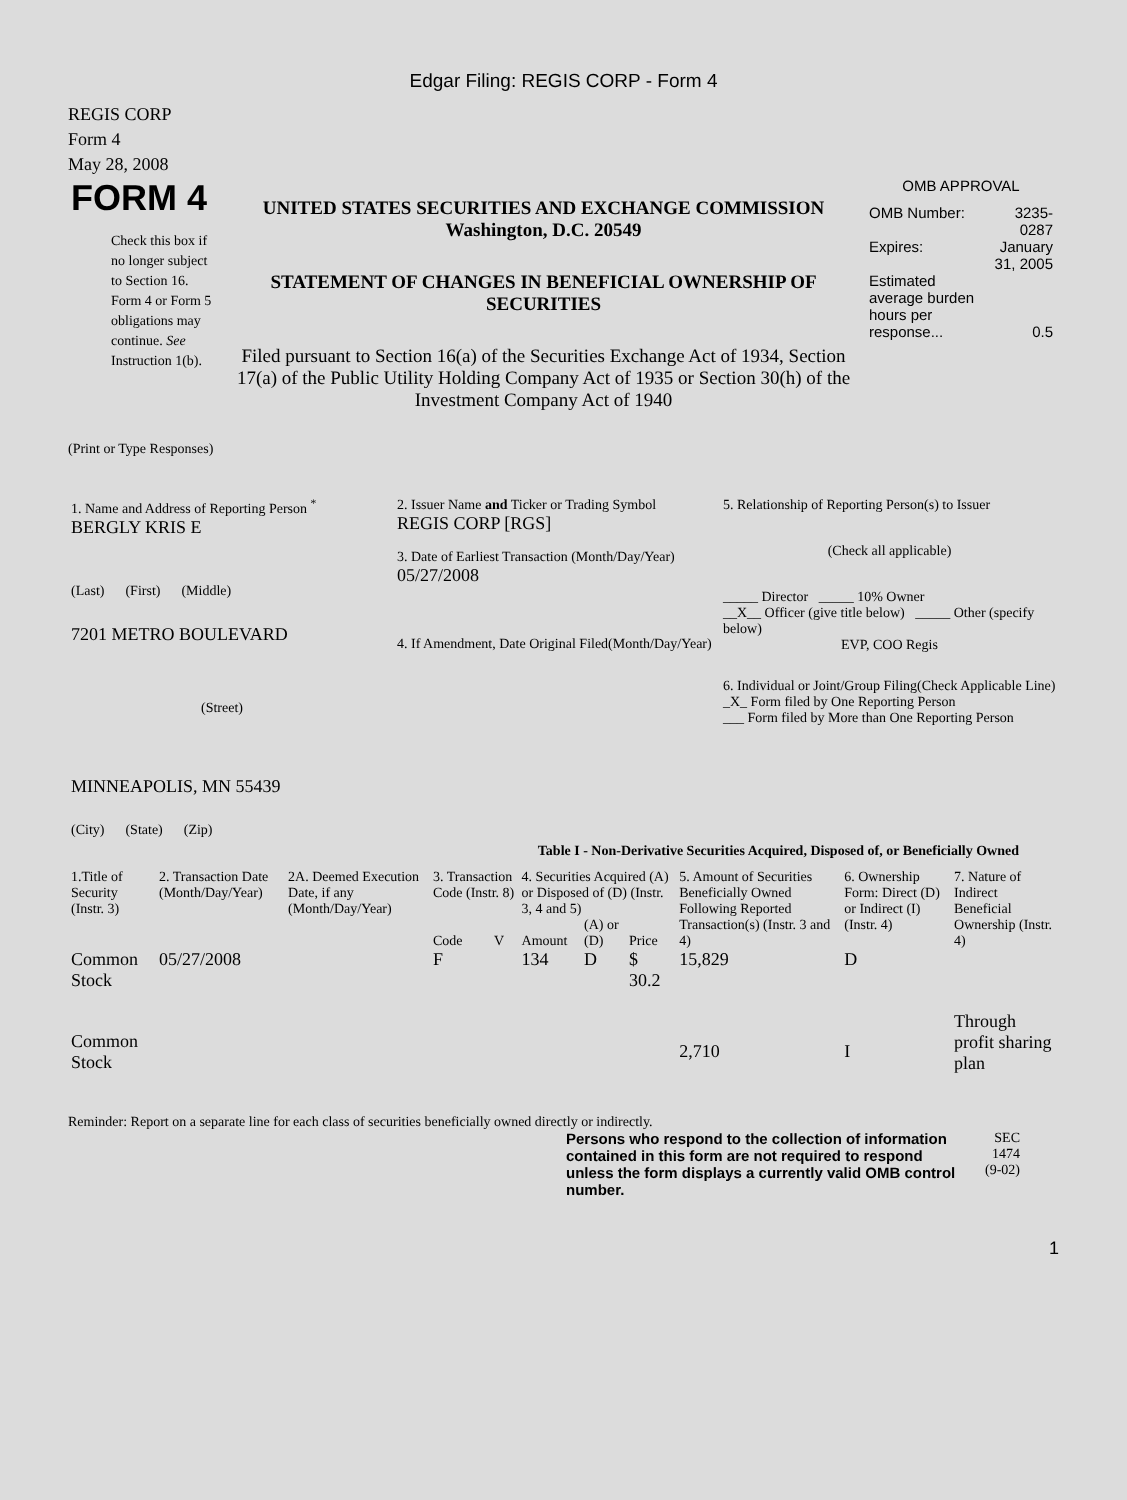Edgar Filing: REGIS CORP - Form 4
REGIS CORP
Form 4
May 28, 2008
| FORM 4 Check this box if no longer subject to Section 16. Form 4 or Form 5 obligations may continue. See Instruction 1(b). | UNITED STATES SECURITIES AND EXCHANGE COMMISSION Washington, D.C. 20549 STATEMENT OF CHANGES IN BENEFICIAL OWNERSHIP OF SECURITIES Filed pursuant to Section 16(a) of the Securities Exchange Act of 1934, Section 17(a) of the Public Utility Holding Company Act of 1935 or Section 30(h) of the Investment Company Act of 1940 | OMB APPROVAL / OMB Number: / 3235-0287 / / Expires: / January 31, 2005 / / Estimated average burden hours per response... / 0.5 / |
(Print or Type Responses)
| 1. Name and Address of Reporting Person <sup>*</sup> BERGLY KRIS E (Last) (First) (Middle) 7201 METRO BOULEVARD (Street) MINNEAPOLIS, MN 55439 (City) (State) (Zip) | 2. Issuer Name and Ticker or Trading Symbol REGIS CORP [RGS] 3. Date of Earliest Transaction (Month/Day/Year) 05/27/2008 4. If Amendment, Date Original Filed(Month/Day/Year) | 5. Relationship of Reporting Person(s) to Issuer (Check all applicable) _____ Director _____ 10% Owner __X__ Officer (give title below) _____ Other (specify below) EVP, COO Regis 6. Individual or Joint/Group Filing(Check Applicable Line) _X_ Form filed by One Reporting Person ___ Form filed by More than One Reporting Person |
Table I - Non-Derivative Securities Acquired, Disposed of, or Beneficially Owned
| 1.Title of Security (Instr. 3) | 2. Transaction Date (Month/Day/Year) | 2A. Deemed Execution Date, if any (Month/Day/Year) | 3. Transaction Code (Instr. 8) | | 4. Securities Acquired (A) or Disposed of (D) (Instr. 3, 4 and 5) | | | 5. Amount of Securities Beneficially Owned Following Reported Transaction(s) (Instr. 3 and 4) | 6. Ownership Form: Direct (D) or Indirect (I) (Instr. 4) | 7. Nature of Indirect Beneficial Ownership (Instr. 4) |
| --- | --- | --- | --- | --- | --- | --- | --- | --- | --- | --- |
| | | | Code | V | Amount | (A) or (D) | Price | | | |
| Common Stock | 05/27/2008 | | F | | 134 | D | $ 30.2 | 15,829 | D | |
| Common Stock | | | | | | | | 2,710 | I | Through profit sharing plan |
Reminder: Report on a separate line for each class of securities beneficially owned directly or indirectly.
| Persons who respond to the collection of information contained in this form are not required to respond unless the form displays a currently valid OMB control number. | SEC 1474 (9-02) |
1